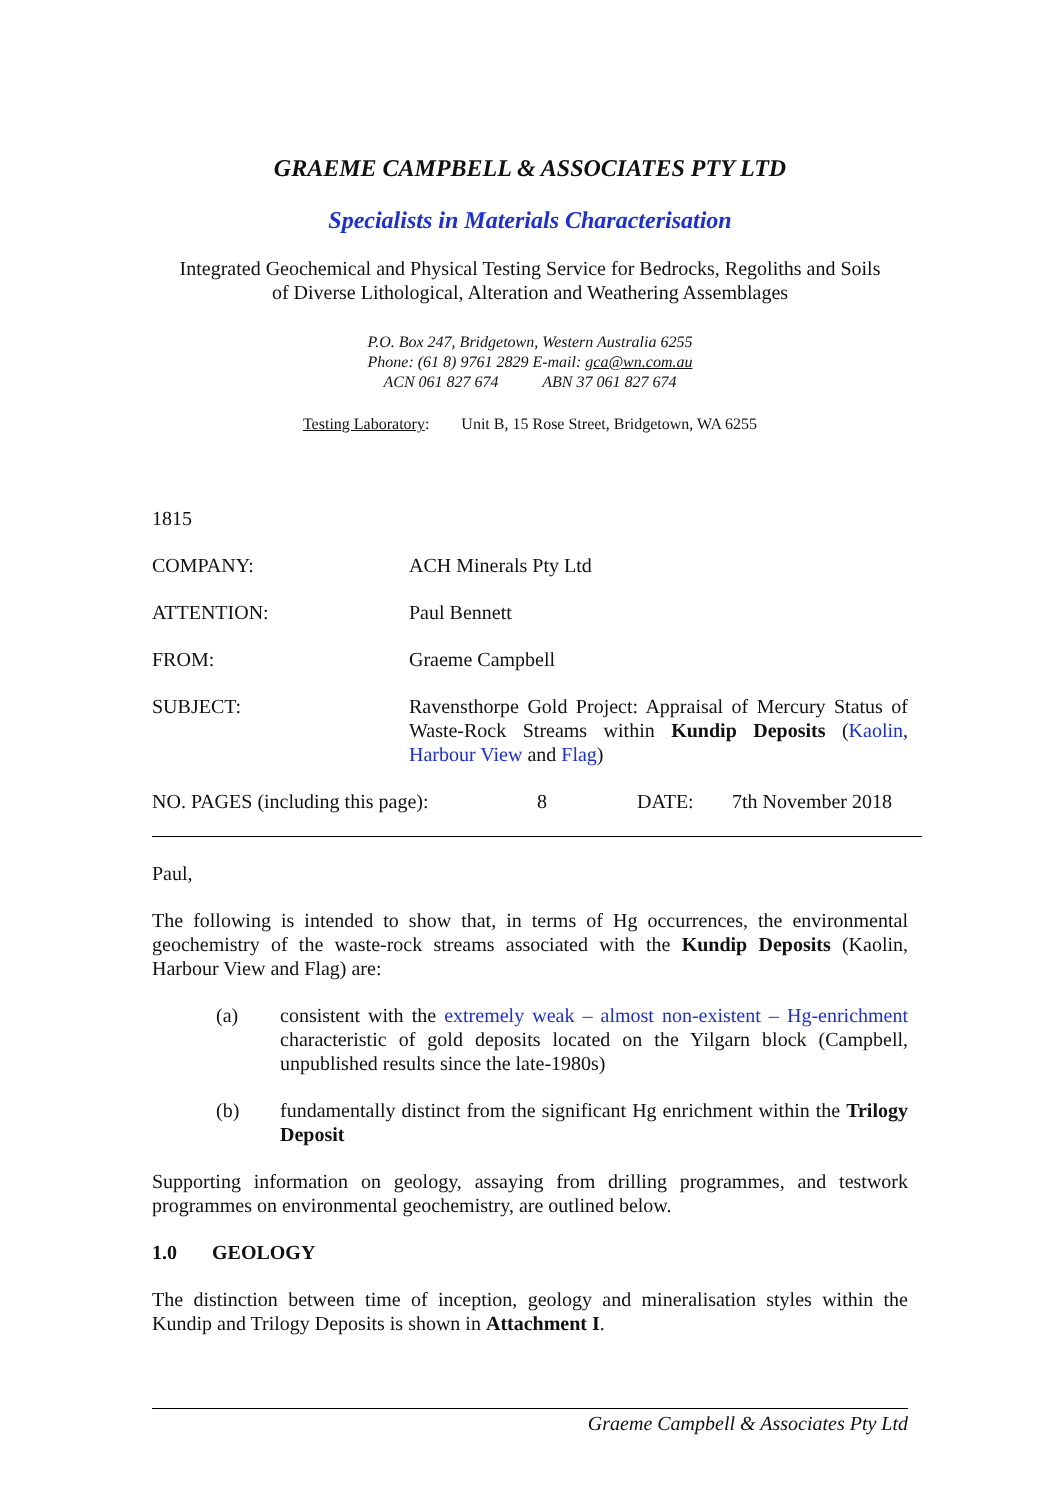GRAEME CAMPBELL & ASSOCIATES PTY LTD
Specialists in Materials Characterisation
Integrated Geochemical and Physical Testing Service for Bedrocks, Regoliths and Soils
of Diverse Lithological, Alteration and Weathering Assemblages
P.O. Box 247, Bridgetown, Western Australia 6255
Phone: (61 8) 9761 2829 E-mail: gca@wn.com.au
ACN 061 827 674 ABN 37 061 827 674
Testing Laboratory: Unit B, 15 Rose Street, Bridgetown, WA 6255
1815
COMPANY: ACH Minerals Pty Ltd
ATTENTION: Paul Bennett
FROM: Graeme Campbell
SUBJECT: Ravensthorpe Gold Project: Appraisal of Mercury Status of Waste-Rock Streams within Kundip Deposits (Kaolin, Harbour View and Flag)
NO. PAGES (including this page): 8 DATE: 7th November 2018
Paul,
The following is intended to show that, in terms of Hg occurrences, the environmental geochemistry of the waste-rock streams associated with the Kundip Deposits (Kaolin, Harbour View and Flag) are:
(a) consistent with the extremely weak – almost non-existent – Hg-enrichment characteristic of gold deposits located on the Yilgarn block (Campbell, unpublished results since the late-1980s)
(b) fundamentally distinct from the significant Hg enrichment within the Trilogy Deposit
Supporting information on geology, assaying from drilling programmes, and testwork programmes on environmental geochemistry, are outlined below.
1.0 GEOLOGY
The distinction between time of inception, geology and mineralisation styles within the Kundip and Trilogy Deposits is shown in Attachment I.
Graeme Campbell & Associates Pty Ltd